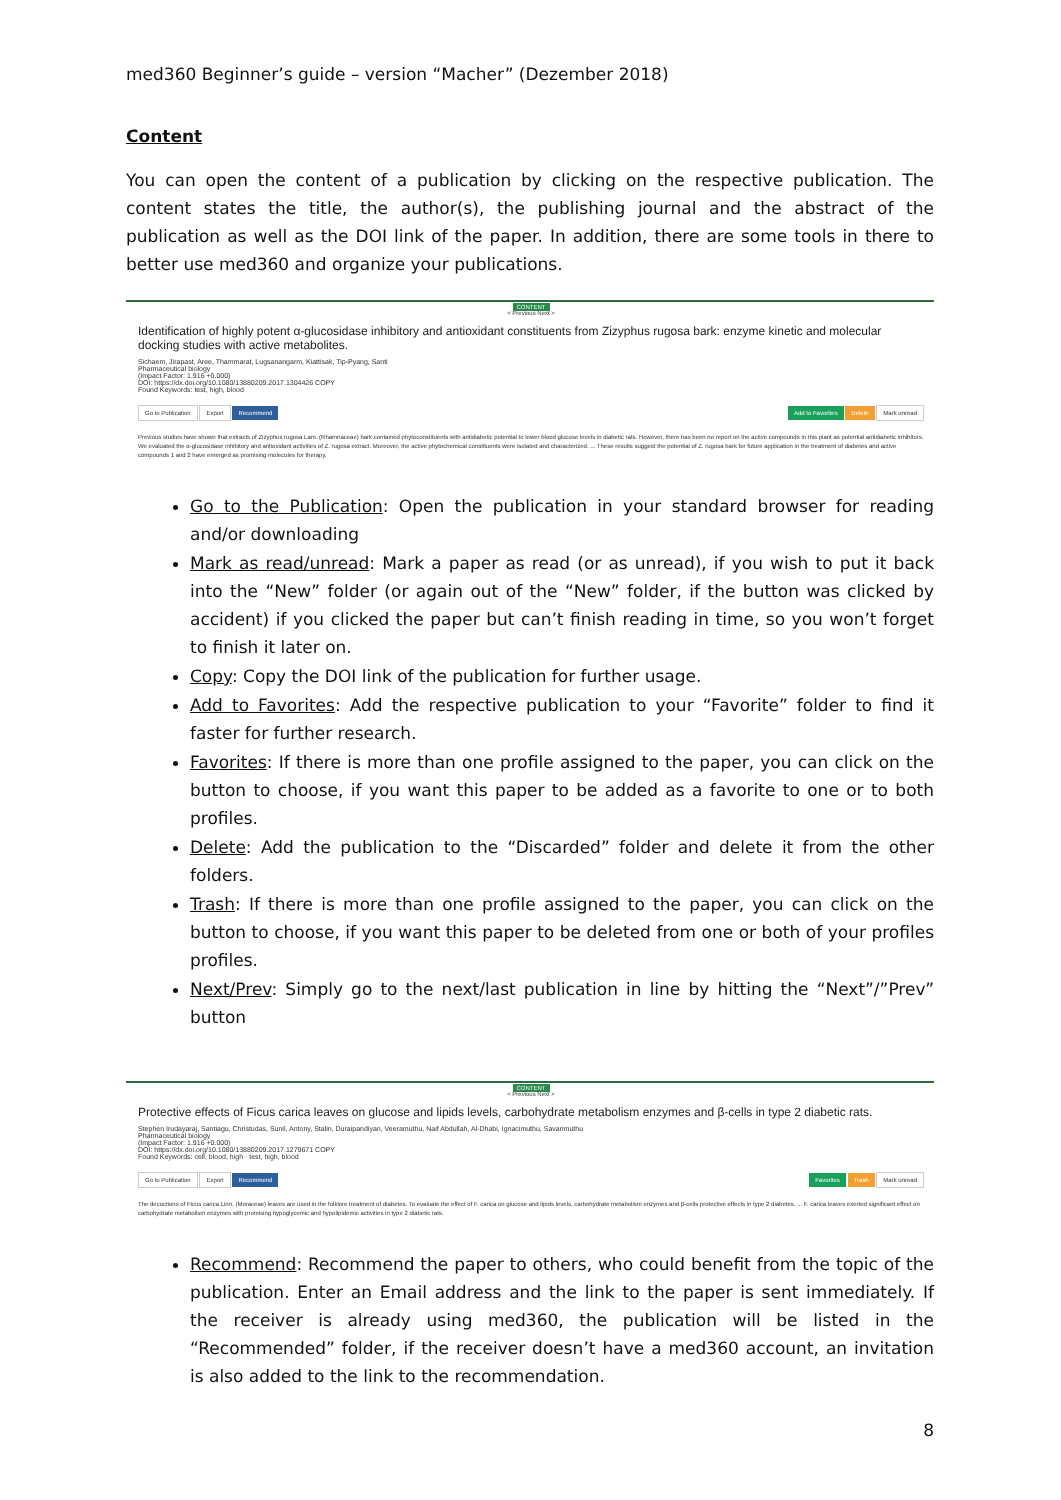med360 Beginner’s guide – version “Macher” (Dezember 2018)
Content
You can open the content of a publication by clicking on the respective publication. The content states the title, the author(s), the publishing journal and the abstract of the publication as well as the DOI link of the paper. In addition, there are some tools in there to better use med360 and organize your publications.
CONTENT
< Previous Next >
Identification of highly potent α-glucosidase inhibitory and antioxidant constituents from Zizyphus rugosa bark: enzyme kinetic and molecular docking studies with active metabolites.
Sichaem, Jirapast, Aree, Thammarat, Lugsanangarm, Kiattisak, Tip-Pyang, Santi
Pharmaceutical biology
(Impact Factor: 1.916 +0.000)
DOI: https://dx.doi.org/10.1080/13880209.2017.1304426 COPY
Found Keywords: test, high, blood
Go to Publication Export Recommend Add to Favorites Delete Mark unread
Previous studies have shown that extracts of Zizyphus rugosa Lam. (Rhamnaceae) bark contained phytoconstituents with antidiabetic potential to lower blood glucose levels in diabetic rats. However, there has been no report on the active compounds in this plant as potential antidiabetic inhibitors. We evaluated the α-glucosidase inhibitory and antioxidant activities of Z. rugosa extract. Moreover, the active phytochemical constituents were isolated and characterized. ... These results suggest the potential of Z. rugosa bark for future application in the treatment of diabetes and active compounds 1 and 2 have emerged as promising molecules for therapy.
Go to the Publication: Open the publication in your standard browser for reading and/or downloading
Mark as read/unread: Mark a paper as read (or as unread), if you wish to put it back into the “New” folder (or again out of the “New” folder, if the button was clicked by accident) if you clicked the paper but can’t finish reading in time, so you won’t forget to finish it later on.
Copy: Copy the DOI link of the publication for further usage.
Add to Favorites: Add the respective publication to your “Favorite” folder to find it faster for further research.
Favorites: If there is more than one profile assigned to the paper, you can click on the button to choose, if you want this paper to be added as a favorite to one or to both profiles.
Delete: Add the publication to the “Discarded” folder and delete it from the other folders.
Trash: If there is more than one profile assigned to the paper, you can click on the button to choose, if you want this paper to be deleted from one or both of your profiles profiles.
Next/Prev: Simply go to the next/last publication in line by hitting the “Next”/”Prev” button
CONTENT
< Previous Next >
Protective effects of Ficus carica leaves on glucose and lipids levels, carbohydrate metabolism enzymes and β-cells in type 2 diabetic rats.
Stephen Irudayaraj, Santiagu, Christudas, Sunil, Antony, Stalin, Duraipandiyan, Veeramuthu, Naif Abdullah, Al-Dhabi, Ignacimuthu, Savarimuthu
Pharmaceutical biology
(Impact Factor: 1.916 +0.000)
DOI: https://dx.doi.org/10.1080/13880209.2017.1279671 COPY
Found Keywords: cell, blood, high · test, high, blood
Go to Publication Export Recommend Favorites Trash Mark unread
The decoctions of Ficus carica Linn. (Moraceae) leaves are used in the folklore treatment of diabetes. To evaluate the effect of F. carica on glucose and lipids levels, carbohydrate metabolism enzymes and β-cells protective effects in type 2 diabetes. ... F. carica leaves exerted significant effect on carbohydrate metabolism enzymes with promising hypoglycemic and hypolipidemic activities in type 2 diabetic rats.
Recommend: Recommend the paper to others, who could benefit from the topic of the publication. Enter an Email address and the link to the paper is sent immediately. If the receiver is already using med360, the publication will be listed in the “Recommended” folder, if the receiver doesn’t have a med360 account, an invitation is also added to the link to the recommendation.
8